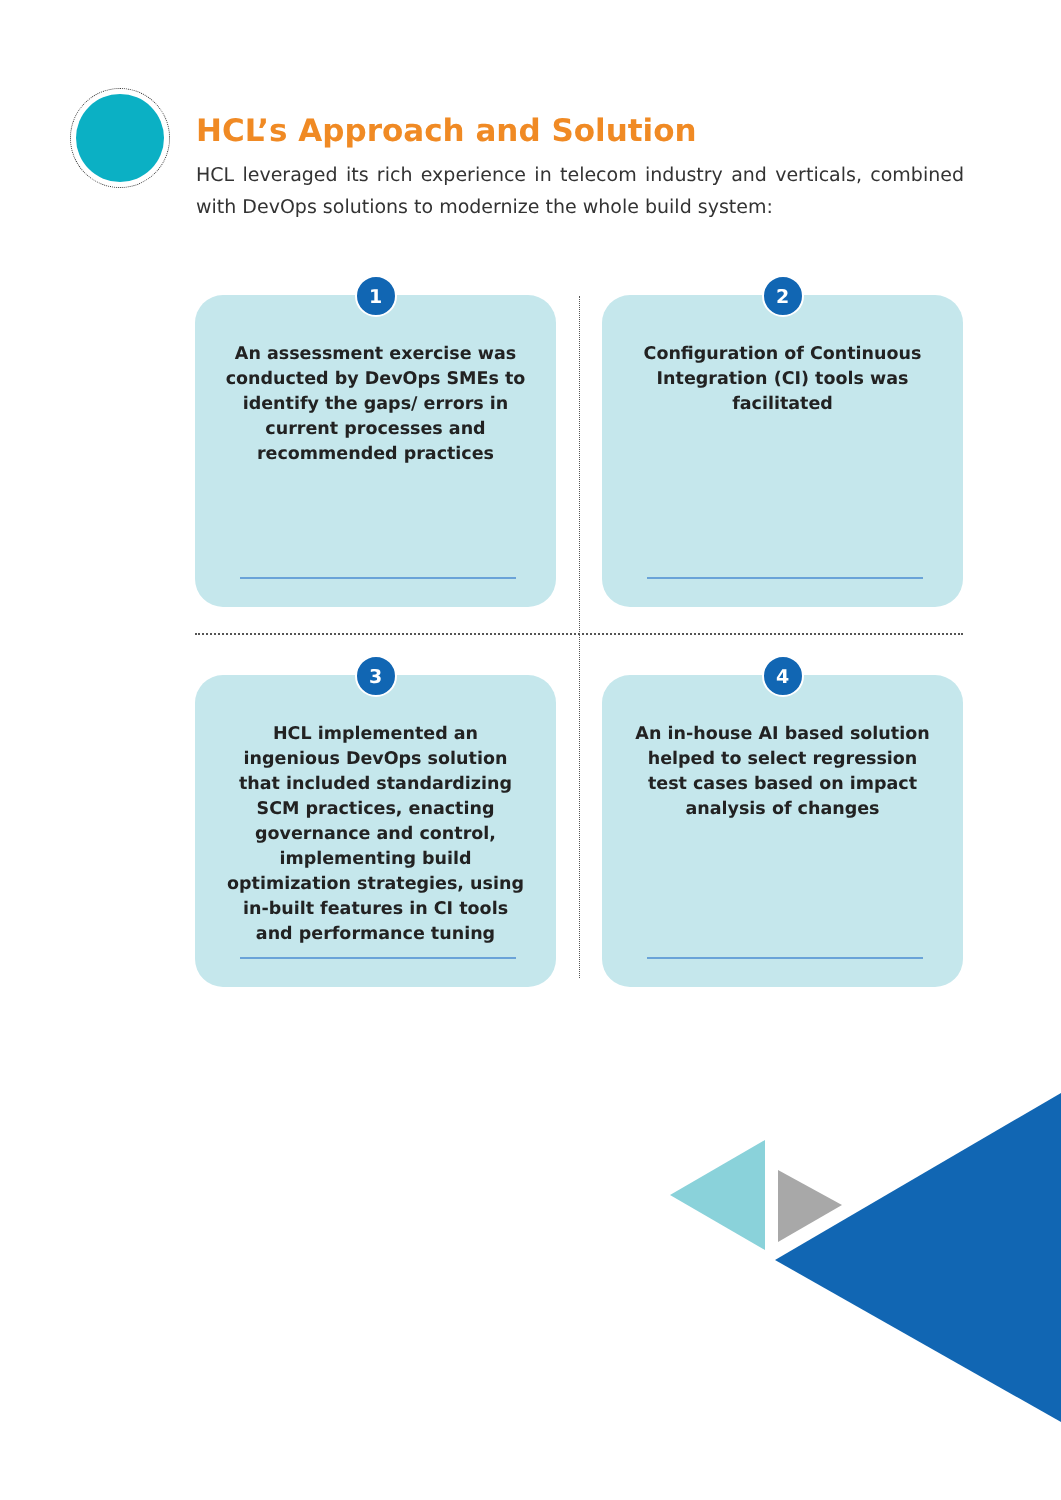HCL’s Approach and Solution
HCL leveraged its rich experience in telecom industry and verticals, combined with DevOps solutions to modernize the whole build system:
1
An assessment exercise was conducted by DevOps SMEs to identify the gaps/ errors in current processes and recommended practices
2
Configuration of Continuous Integration (CI) tools was facilitated
3
HCL implemented an ingenious DevOps solution that included standardizing SCM practices, enacting governance and control, implementing build optimization strategies, using in-built features in CI tools and performance tuning
4
An in-house AI based solution helped to select regression test cases based on impact analysis of changes